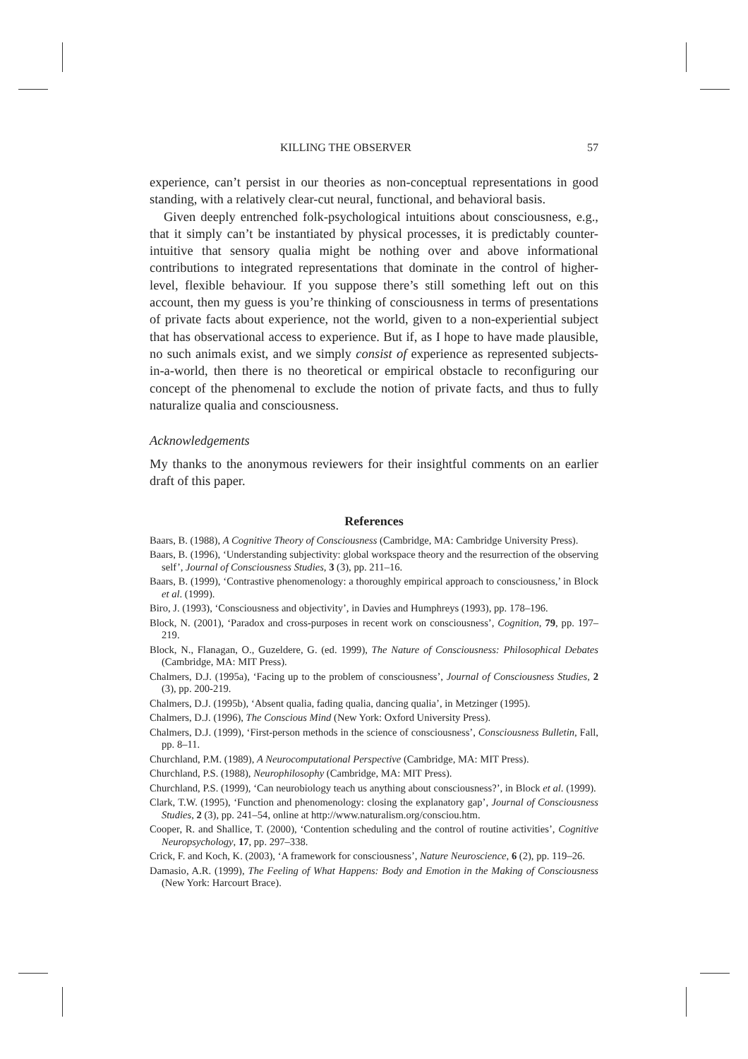KILLING THE OBSERVER 57
experience, can’t persist in our theories as non-conceptual representations in good standing, with a relatively clear-cut neural, functional, and behavioral basis.
Given deeply entrenched folk-psychological intuitions about consciousness, e.g., that it simply can’t be instantiated by physical processes, it is predictably counter-intuitive that sensory qualia might be nothing over and above informational contributions to integrated representations that dominate in the control of higher-level, flexible behaviour. If you suppose there’s still something left out on this account, then my guess is you’re thinking of consciousness in terms of presentations of private facts about experience, not the world, given to a non-experiential subject that has observational access to experience. But if, as I hope to have made plausible, no such animals exist, and we simply consist of experience as represented subjects-in-a-world, then there is no theoretical or empirical obstacle to reconfiguring our concept of the phenomenal to exclude the notion of private facts, and thus to fully naturalize qualia and consciousness.
Acknowledgements
My thanks to the anonymous reviewers for their insightful comments on an earlier draft of this paper.
References
Baars, B. (1988), A Cognitive Theory of Consciousness (Cambridge, MA: Cambridge University Press).
Baars, B. (1996), ‘Understanding subjectivity: global workspace theory and the resurrection of the observing self’, Journal of Consciousness Studies, 3 (3), pp. 211–16.
Baars, B. (1999), ‘Contrastive phenomenology: a thoroughly empirical approach to consciousness,’ in Block et al. (1999).
Biro, J. (1993), ‘Consciousness and objectivity’, in Davies and Humphreys (1993), pp. 178–196.
Block, N. (2001), ‘Paradox and cross-purposes in recent work on consciousness’, Cognition, 79, pp. 197–219.
Block, N., Flanagan, O., Guzeldere, G. (ed. 1999), The Nature of Consciousness: Philosophical Debates (Cambridge, MA: MIT Press).
Chalmers, D.J. (1995a), ‘Facing up to the problem of consciousness’, Journal of Consciousness Studies, 2 (3), pp. 200-219.
Chalmers, D.J. (1995b), ‘Absent qualia, fading qualia, dancing qualia’, in Metzinger (1995).
Chalmers, D.J. (1996), The Conscious Mind (New York: Oxford University Press).
Chalmers, D.J. (1999), ‘First-person methods in the science of consciousness’, Consciousness Bulletin, Fall, pp. 8–11.
Churchland, P.M. (1989), A Neurocomputational Perspective (Cambridge, MA: MIT Press).
Churchland, P.S. (1988), Neurophilosophy (Cambridge, MA: MIT Press).
Churchland, P.S. (1999), ‘Can neurobiology teach us anything about consciousness?’, in Block et al. (1999).
Clark, T.W. (1995), ‘Function and phenomenology: closing the explanatory gap’, Journal of Consciousness Studies, 2 (3), pp. 241–54, online at http://www.naturalism.org/consciou.htm.
Cooper, R. and Shallice, T. (2000), ‘Contention scheduling and the control of routine activities’, Cognitive Neuropsychology, 17, pp. 297–338.
Crick, F. and Koch, K. (2003), ‘A framework for consciousness’, Nature Neuroscience, 6 (2), pp. 119–26.
Damasio, A.R. (1999), The Feeling of What Happens: Body and Emotion in the Making of Consciousness (New York: Harcourt Brace).